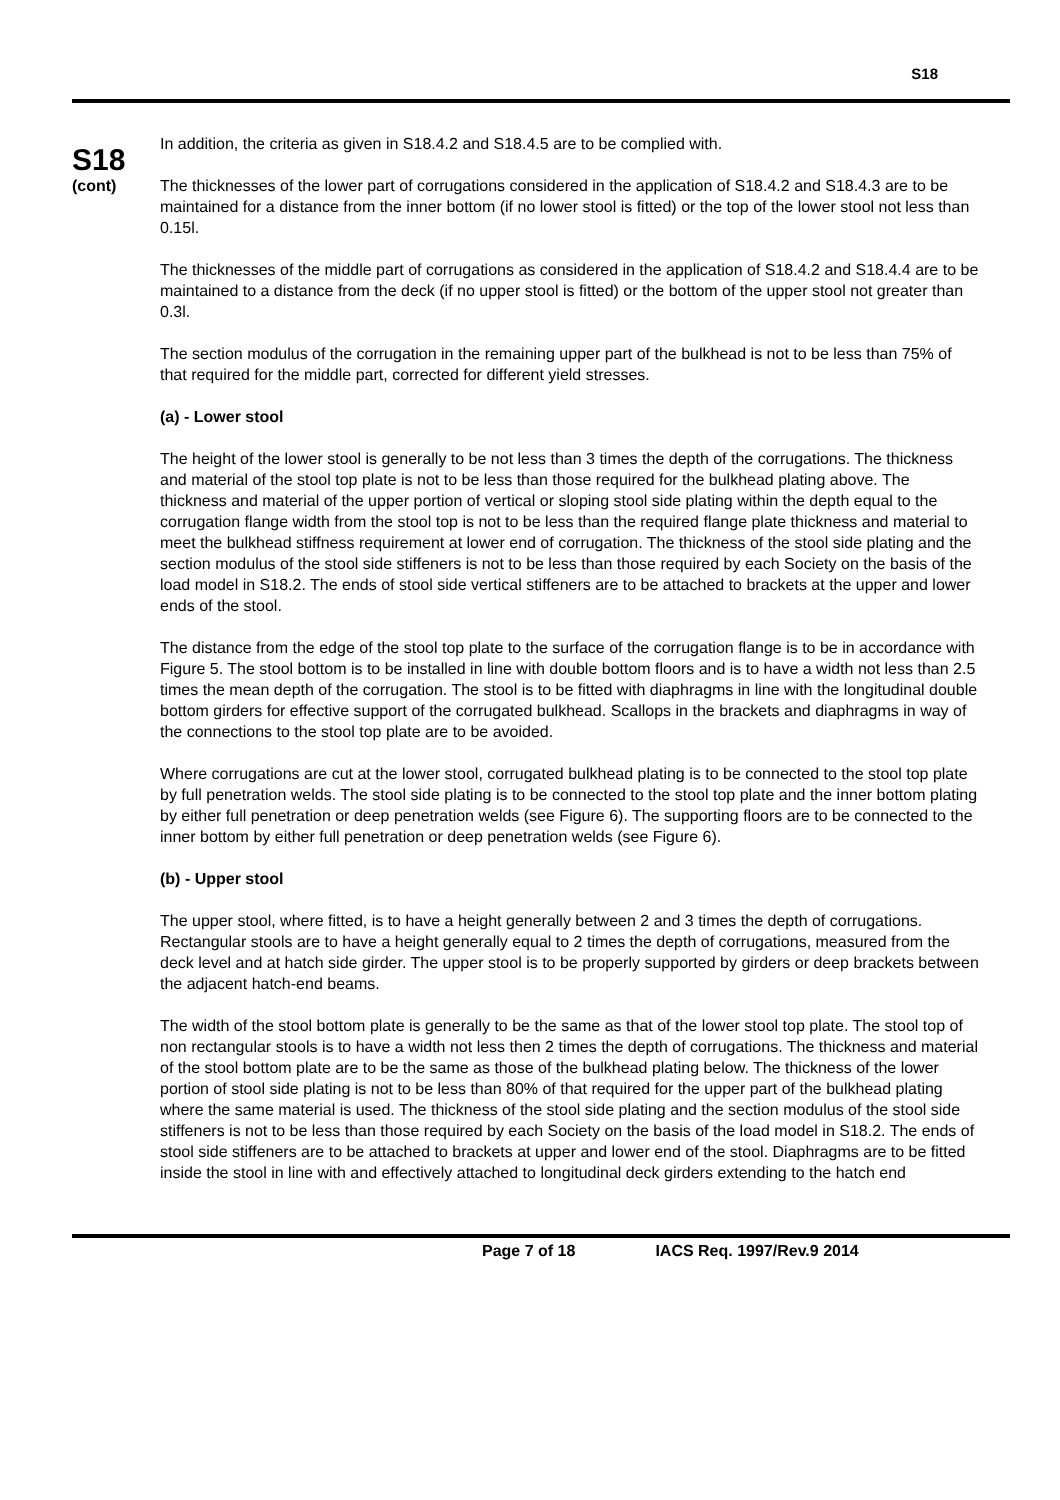S18
S18
(cont)
In addition, the criteria as given in S18.4.2 and S18.4.5 are to be complied with.
The thicknesses of the lower part of corrugations considered in the application of S18.4.2 and S18.4.3 are to be maintained for a distance from the inner bottom (if no lower stool is fitted) or the top of the lower stool not less than 0.15l.
The thicknesses of the middle part of corrugations as considered in the application of S18.4.2 and S18.4.4 are to be maintained to a distance from the deck (if no upper stool is fitted) or the bottom of the upper stool not greater than 0.3l.
The section modulus of the corrugation in the remaining upper part of the bulkhead is not to be less than 75% of that required for the middle part, corrected for different yield stresses.
(a) - Lower stool
The height of the lower stool is generally to be not less than 3 times the depth of the corrugations. The thickness and material of the stool top plate is not to be less than those required for the bulkhead plating above. The thickness and material of the upper portion of vertical or sloping stool side plating within the depth equal to the corrugation flange width from the stool top is not to be less than the required flange plate thickness and material to meet the bulkhead stiffness requirement at lower end of corrugation. The thickness of the stool side plating and the section modulus of the stool side stiffeners is not to be less than those required by each Society on the basis of the load model in S18.2. The ends of stool side vertical stiffeners are to be attached to brackets at the upper and lower ends of the stool.
The distance from the edge of the stool top plate to the surface of the corrugation flange is to be in accordance with Figure 5. The stool bottom is to be installed in line with double bottom floors and is to have a width not less than 2.5 times the mean depth of the corrugation. The stool is to be fitted with diaphragms in line with the longitudinal double bottom girders for effective support of the corrugated bulkhead. Scallops in the brackets and diaphragms in way of the connections to the stool top plate are to be avoided.
Where corrugations are cut at the lower stool, corrugated bulkhead plating is to be connected to the stool top plate by full penetration welds. The stool side plating is to be connected to the stool top plate and the inner bottom plating by either full penetration or deep penetration welds (see Figure 6). The supporting floors are to be connected to the inner bottom by either full penetration or deep penetration welds (see Figure 6).
(b) - Upper stool
The upper stool, where fitted, is to have a height generally between 2 and 3 times the depth of corrugations. Rectangular stools are to have a height generally equal to 2 times the depth of corrugations, measured from the deck level and at hatch side girder. The upper stool is to be properly supported by girders or deep brackets between the adjacent hatch-end beams.
The width of the stool bottom plate is generally to be the same as that of the lower stool top plate. The stool top of non rectangular stools is to have a width not less then 2 times the depth of corrugations. The thickness and material of the stool bottom plate are to be the same as those of the bulkhead plating below. The thickness of the lower portion of stool side plating is not to be less than 80% of that required for the upper part of the bulkhead plating where the same material is used. The thickness of the stool side plating and the section modulus of the stool side stiffeners is not to be less than those required by each Society on the basis of the load model in S18.2. The ends of stool side stiffeners are to be attached to brackets at upper and lower end of the stool. Diaphragms are to be fitted inside the stool in line with and effectively attached to longitudinal deck girders extending to the hatch end
Page 7 of 18 IACS Req. 1997/Rev.9 2014